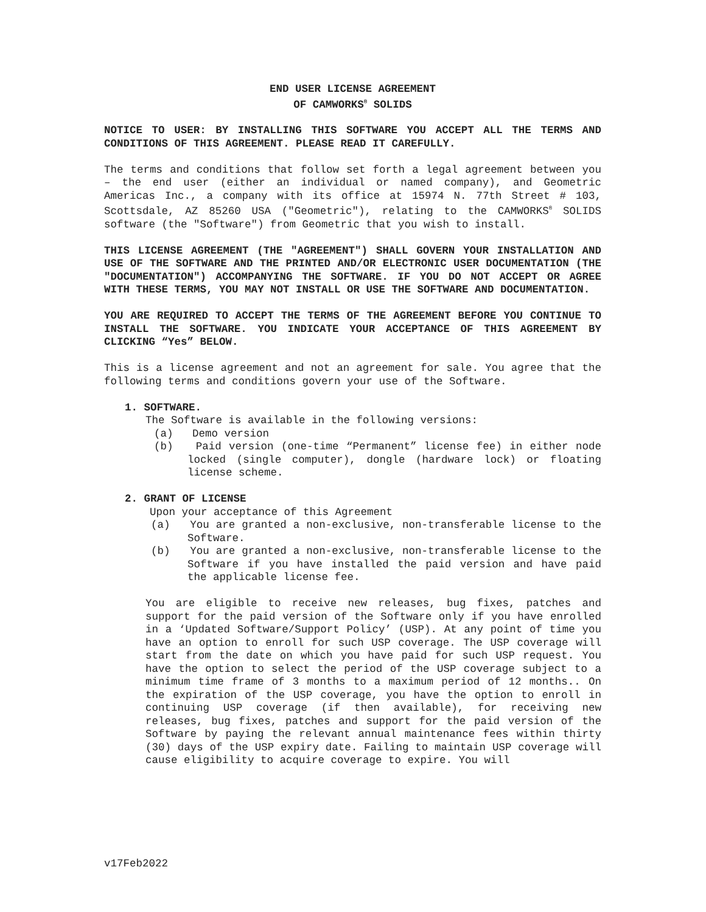END USER LICENSE AGREEMENT
OF CAMWORKS<sup>®</sup> SOLIDS
NOTICE TO USER: BY INSTALLING THIS SOFTWARE YOU ACCEPT ALL THE TERMS AND CONDITIONS OF THIS AGREEMENT. PLEASE READ IT CAREFULLY.
The terms and conditions that follow set forth a legal agreement between you – the end user (either an individual or named company), and Geometric Americas Inc., a company with its office at 15974 N. 77th Street # 103, Scottsdale, AZ 85260 USA ("Geometric"), relating to the CAMWORKS<sup>®</sup> SOLIDS software (the "Software") from Geometric that you wish to install.
THIS LICENSE AGREEMENT (THE "AGREEMENT") SHALL GOVERN YOUR INSTALLATION AND USE OF THE SOFTWARE AND THE PRINTED AND/OR ELECTRONIC USER DOCUMENTATION (THE "DOCUMENTATION") ACCOMPANYING THE SOFTWARE. IF YOU DO NOT ACCEPT OR AGREE WITH THESE TERMS, YOU MAY NOT INSTALL OR USE THE SOFTWARE AND DOCUMENTATION.
YOU ARE REQUIRED TO ACCEPT THE TERMS OF THE AGREEMENT BEFORE YOU CONTINUE TO INSTALL THE SOFTWARE. YOU INDICATE YOUR ACCEPTANCE OF THIS AGREEMENT BY CLICKING “Yes” BELOW.
This is a license agreement and not an agreement for sale. You agree that the following terms and conditions govern your use of the Software.
1. SOFTWARE.
The Software is available in the following versions:
(a) Demo version
(b) Paid version (one-time “Permanent” license fee) in either node locked (single computer), dongle (hardware lock) or floating license scheme.
2. GRANT OF LICENSE
Upon your acceptance of this Agreement
(a) You are granted a non-exclusive, non-transferable license to the Software.
(b) You are granted a non-exclusive, non-transferable license to the Software if you have installed the paid version and have paid the applicable license fee.
You are eligible to receive new releases, bug fixes, patches and support for the paid version of the Software only if you have enrolled in a ‘Updated Software/Support Policy’ (USP). At any point of time you have an option to enroll for such USP coverage. The USP coverage will start from the date on which you have paid for such USP request. You have the option to select the period of the USP coverage subject to a minimum time frame of 3 months to a maximum period of 12 months.. On the expiration of the USP coverage, you have the option to enroll in continuing USP coverage (if then available), for receiving new releases, bug fixes, patches and support for the paid version of the Software by paying the relevant annual maintenance fees within thirty (30) days of the USP expiry date. Failing to maintain USP coverage will cause eligibility to acquire coverage to expire. You will
v17Feb2022